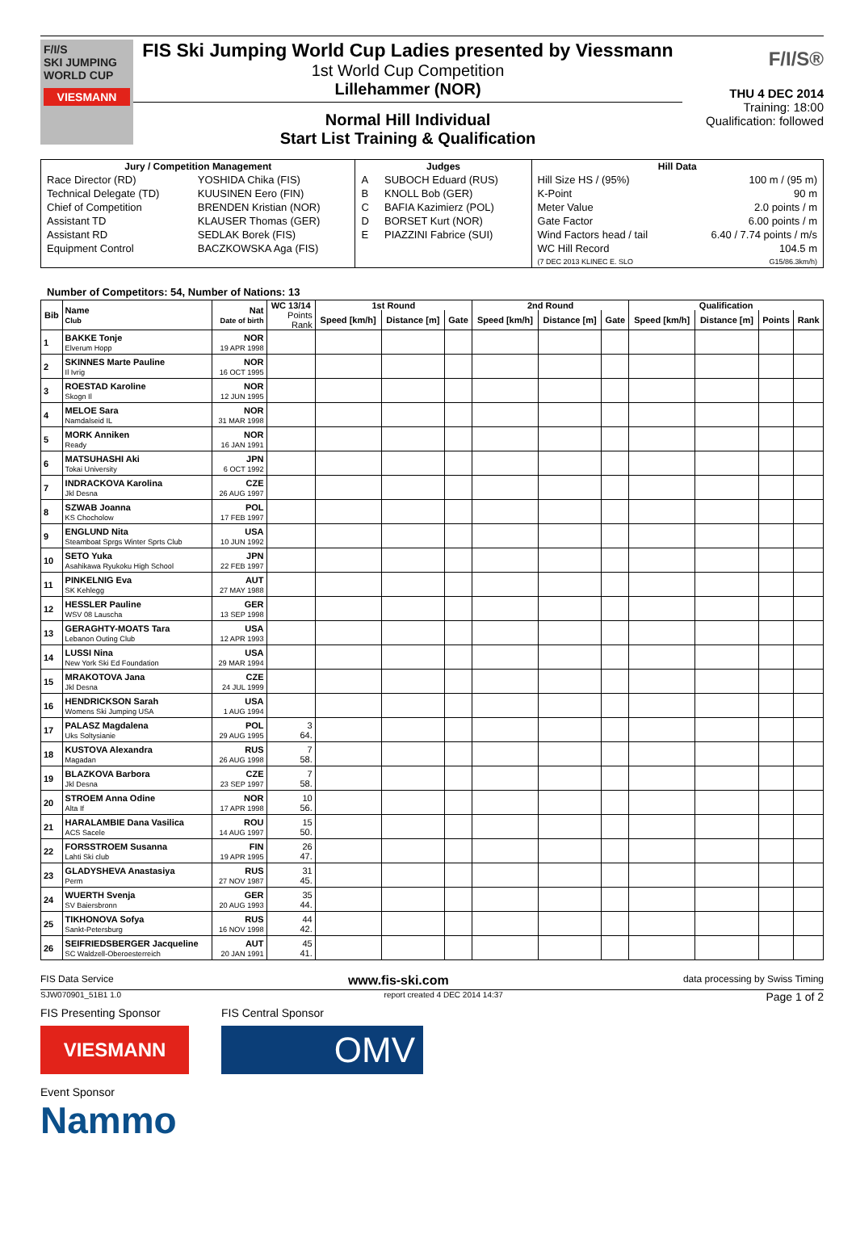F/I/S
SKI JUMPING
WORLD CUP
VIESMANN
FIS Ski Jumping World Cup Ladies presented by Viessmann
1st World Cup Competition
Lillehammer (NOR)
Normal Hill Individual
Start List Training & Qualification
F/I/S®
THU 4 DEC 2014
Training: 18:00
Qualification: followed
| Jury / Competition Management | | Judges | | Hill Data | |
| --- | --- | --- | --- | --- | --- |
| Race Director (RD) | YOSHIDA Chika (FIS) | A | SUBOCH Eduard (RUS) | Hill Size HS / (95%) | 100 m / (95 m) |
| Technical Delegate (TD) | KUUSINEN Eero (FIN) | B | KNOLL Bob (GER) | K-Point | 90 m |
| Chief of Competition | BRENDEN Kristian (NOR) | C | BAFIA Kazimierz (POL) | Meter Value | 2.0 points / m |
| Assistant TD | KLAUSER Thomas (GER) | D | BORSET Kurt (NOR) | Gate Factor | 6.00 points / m |
| Assistant RD | SEDLAK Borek (FIS) | E | PIAZZINI Fabrice (SUI) | Wind Factors head / tail | 6.40 / 7.74 points / m/s |
| Equipment Control | BACZKOWSKA Aga (FIS) | | | WC Hill Record (7 DEC 2013 KLINEC E. SLO | 104.5 m G15/86.3km/h) |
Number of Competitors: 54, Number of Nations: 13
| Bib | Name Club | Nat Date of birth | WC 13/14 | 1st Round | | | 2nd Round | | | Qualification | | | |
| --- | --- | --- | --- | --- | --- | --- | --- | --- | --- | --- | --- | --- | --- |
| | | | Points Rank | Speed [km/h] | Distance [m] | Gate | Speed [km/h] | Distance [m] | Gate | Speed [km/h] | Distance [m] | Points | Rank |
| 1 | BAKKE Tonje Elverum Hopp | NOR 19 APR 1998 | | | | | | | | | | | |
| 2 | SKINNES Marte Pauline Il Ivrig | NOR 16 OCT 1995 | | | | | | | | | | | |
| 3 | ROESTAD Karoline Skogn Il | NOR 12 JUN 1995 | | | | | | | | | | | |
| 4 | MELOE Sara Namdalseid IL | NOR 31 MAR 1998 | | | | | | | | | | | |
| 5 | MORK Anniken Ready | NOR 16 JAN 1991 | | | | | | | | | | | |
| 6 | MATSUHASHI Aki Tokai University | JPN 6 OCT 1992 | | | | | | | | | | | |
| 7 | INDRACKOVA Karolina Jkl Desna | CZE 26 AUG 1997 | | | | | | | | | | | |
| 8 | SZWAB Joanna KS Chocholow | POL 17 FEB 1997 | | | | | | | | | | | |
| 9 | ENGLUND Nita Steamboat Sprgs Winter Sprts Club | USA 10 JUN 1992 | | | | | | | | | | | |
| 10 | SETO Yuka Asahikawa Ryukoku High School | JPN 22 FEB 1997 | | | | | | | | | | | |
| 11 | PINKELNIG Eva SK Kehlegg | AUT 27 MAY 1988 | | | | | | | | | | | |
| 12 | HESSLER Pauline WSV 08 Lauscha | GER 13 SEP 1998 | | | | | | | | | | | |
| 13 | GERAGHTY-MOATS Tara Lebanon Outing Club | USA 12 APR 1993 | | | | | | | | | | | |
| 14 | LUSSI Nina New York Ski Ed Foundation | USA 29 MAR 1994 | | | | | | | | | | | |
| 15 | MRAKOTOVA Jana Jkl Desna | CZE 24 JUL 1999 | | | | | | | | | | | |
| 16 | HENDRICKSON Sarah Womens Ski Jumping USA | USA 1 AUG 1994 | | | | | | | | | | | |
| 17 | PALASZ Magdalena Uks Soltysianie | POL 29 AUG 1995 | 3 64. | | | | | | | | | | |
| 18 | KUSTOVA Alexandra Magadan | RUS 26 AUG 1998 | 7 58. | | | | | | | | | | |
| 19 | BLAZKOVA Barbora Jkl Desna | CZE 23 SEP 1997 | 7 58. | | | | | | | | | | |
| 20 | STROEM Anna Odine Alta If | NOR 17 APR 1998 | 10 56. | | | | | | | | | | |
| 21 | HARALAMBIE Dana Vasilica ACS Sacele | ROU 14 AUG 1997 | 15 50. | | | | | | | | | | |
| 22 | FORSSTROEM Susanna Lahti Ski club | FIN 19 APR 1995 | 26 47. | | | | | | | | | | |
| 23 | GLADYSHEVA Anastasiya Perm | RUS 27 NOV 1987 | 31 45. | | | | | | | | | | |
| 24 | WUERTH Svenja SV Baiersbronn | GER 20 AUG 1993 | 35 44. | | | | | | | | | | |
| 25 | TIKHONOVA Sofya Sankt-Petersburg | RUS 16 NOV 1998 | 44 42. | | | | | | | | | | |
| 26 | SEIFRIEDSBERGER Jacqueline SC Waldzell-Oberoesterreich | AUT 20 JAN 1991 | 45 41. | | | | | | | | | | |
FIS Data Service www.fis-ski.com data processing by Swiss Timing
SJW070901_51B1 1.0 report created 4 DEC 2014 14:37 Page 1 of 2
FIS Presenting Sponsor
VIESMANN
FIS Central Sponsor
OMV
Event Sponsor
Nammo